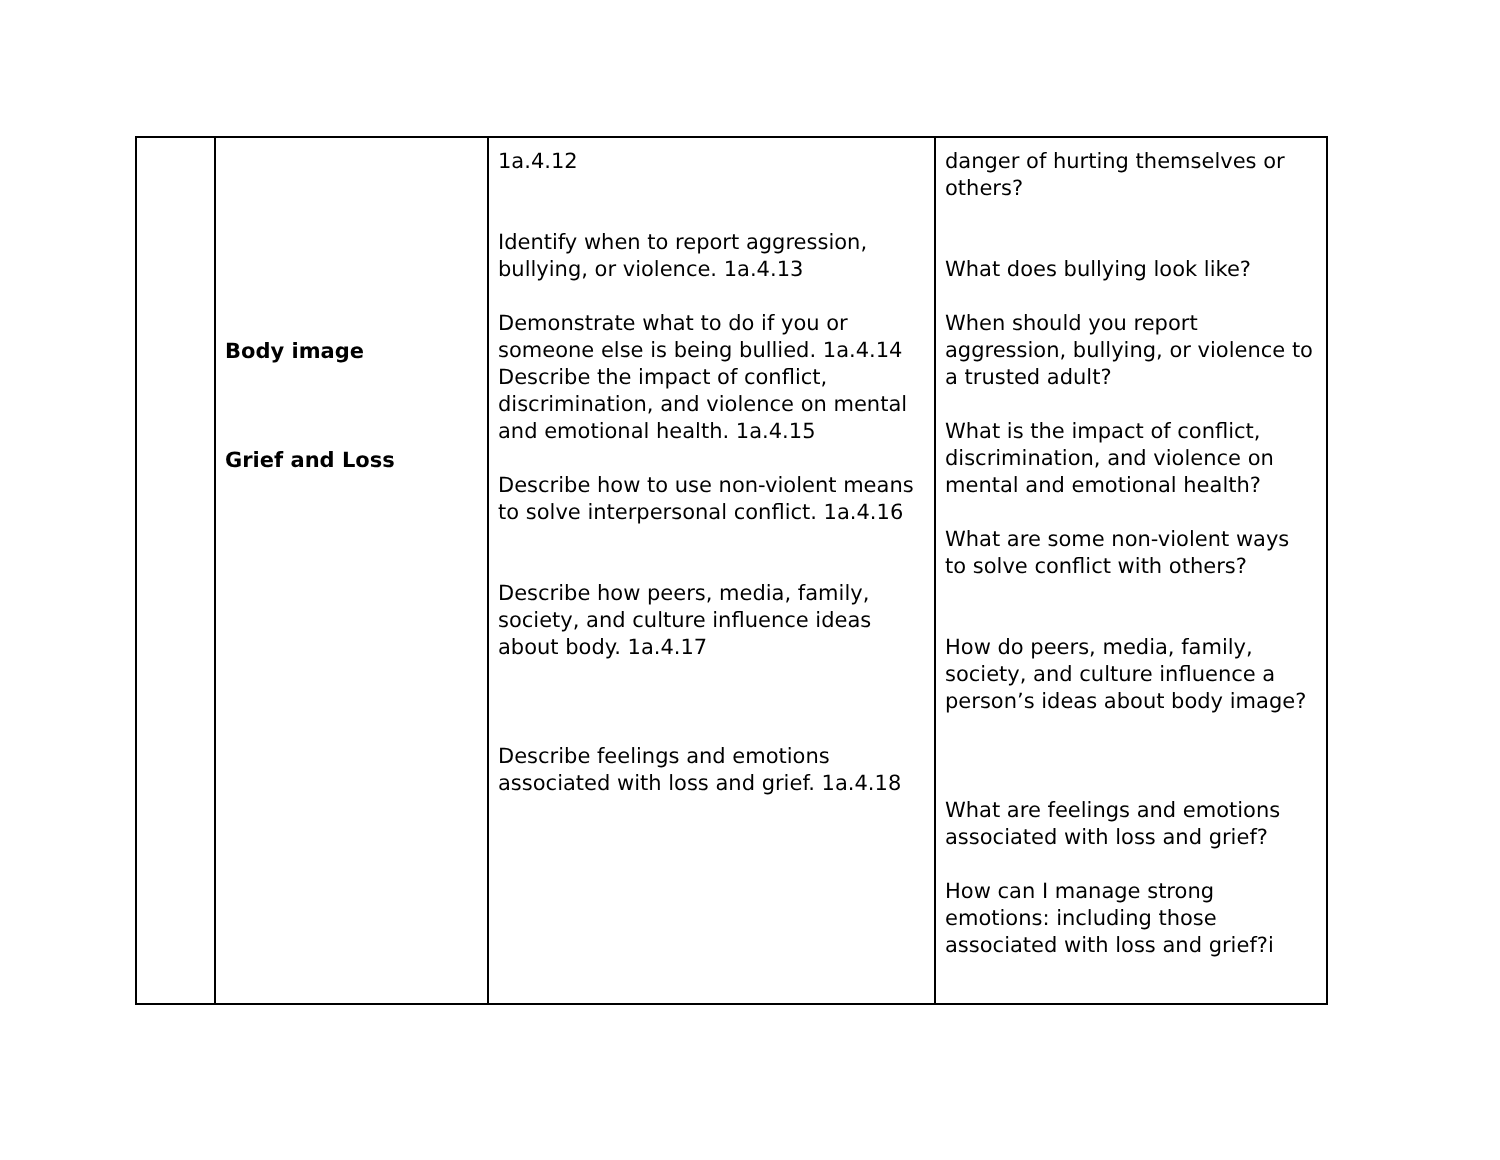| | Body image Grief and Loss | 1a.4.12 Identify when to report aggression, bullying, or violence. 1a.4.13 Demonstrate what to do if you or someone else is being bullied. 1a.4.14 Describe the impact of conflict, discrimination, and violence on mental and emotional health. 1a.4.15 Describe how to use non-violent means to solve interpersonal conflict. 1a.4.16 Describe how peers, media, family, society, and culture influence ideas about body. 1a.4.17 Describe feelings and emotions associated with loss and grief. 1a.4.18 | danger of hurting themselves or others? What does bullying look like? When should you report aggression, bullying, or violence to a trusted adult? What is the impact of conflict, discrimination, and violence on mental and emotional health? What are some non-violent ways to solve conflict with others? How do peers, media, family, society, and culture influence a person’s ideas about body image? What are feelings and emotions associated with loss and grief? How can I manage strong emotions: including those associated with loss and grief?i |